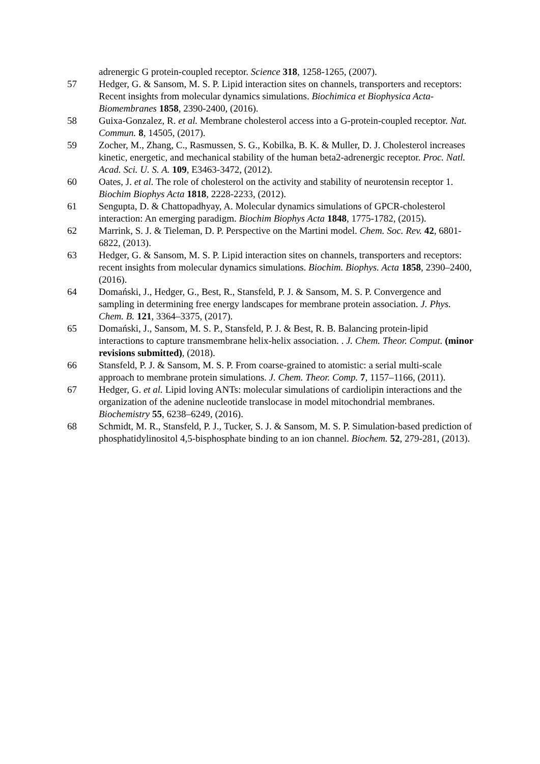adrenergic G protein-coupled receptor. Science 318, 1258-1265, (2007).
57 Hedger, G. & Sansom, M. S. P. Lipid interaction sites on channels, transporters and receptors: Recent insights from molecular dynamics simulations. Biochimica et Biophysica Acta- Biomembranes 1858, 2390-2400, (2016).
58 Guixa-Gonzalez, R. et al. Membrane cholesterol access into a G-protein-coupled receptor. Nat. Commun. 8, 14505, (2017).
59 Zocher, M., Zhang, C., Rasmussen, S. G., Kobilka, B. K. & Muller, D. J. Cholesterol increases kinetic, energetic, and mechanical stability of the human beta2-adrenergic receptor. Proc. Natl. Acad. Sci. U. S. A. 109, E3463-3472, (2012).
60 Oates, J. et al. The role of cholesterol on the activity and stability of neurotensin receptor 1. Biochim Biophys Acta 1818, 2228-2233, (2012).
61 Sengupta, D. & Chattopadhyay, A. Molecular dynamics simulations of GPCR-cholesterol interaction: An emerging paradigm. Biochim Biophys Acta 1848, 1775-1782, (2015).
62 Marrink, S. J. & Tieleman, D. P. Perspective on the Martini model. Chem. Soc. Rev. 42, 6801-6822, (2013).
63 Hedger, G. & Sansom, M. S. P. Lipid interaction sites on channels, transporters and receptors: recent insights from molecular dynamics simulations. Biochim. Biophys. Acta 1858, 2390–2400, (2016).
64 Domański, J., Hedger, G., Best, R., Stansfeld, P. J. & Sansom, M. S. P. Convergence and sampling in determining free energy landscapes for membrane protein association. J. Phys. Chem. B. 121, 3364–3375, (2017).
65 Domański, J., Sansom, M. S. P., Stansfeld, P. J. & Best, R. B. Balancing protein-lipid interactions to capture transmembrane helix-helix association. . J. Chem. Theor. Comput. (minor revisions submitted), (2018).
66 Stansfeld, P. J. & Sansom, M. S. P. From coarse-grained to atomistic: a serial multi-scale approach to membrane protein simulations. J. Chem. Theor. Comp. 7, 1157–1166, (2011).
67 Hedger, G. et al. Lipid loving ANTs: molecular simulations of cardiolipin interactions and the organization of the adenine nucleotide translocase in model mitochondrial membranes. Biochemistry 55, 6238–6249, (2016).
68 Schmidt, M. R., Stansfeld, P. J., Tucker, S. J. & Sansom, M. S. P. Simulation-based prediction of phosphatidylinositol 4,5-bisphosphate binding to an ion channel. Biochem. 52, 279-281, (2013).